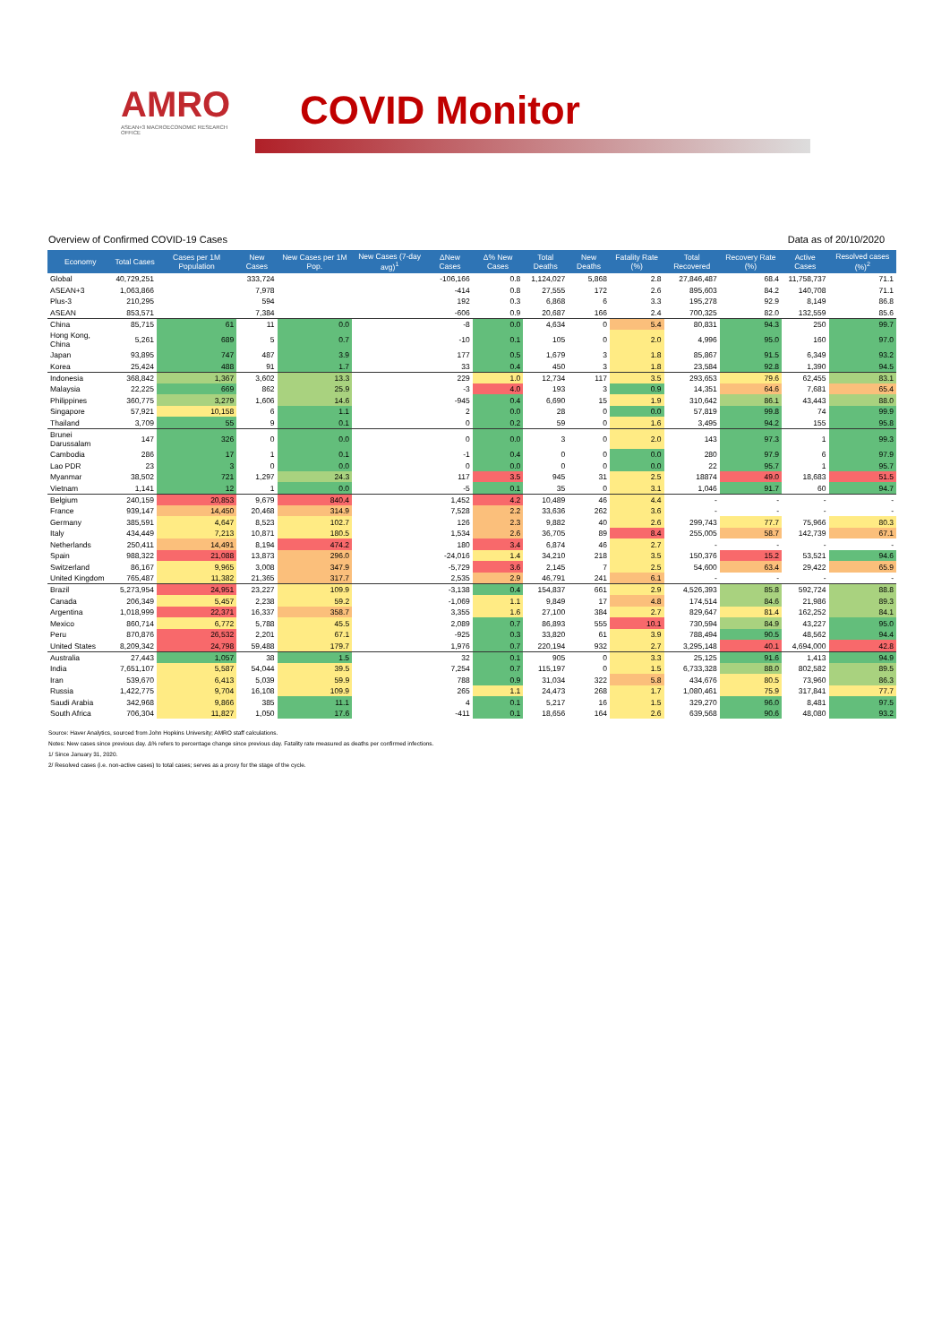AMRO
ASEAN+3 MACROECONOMIC RESEARCH OFFICE
COVID Monitor
Overview of Confirmed COVID-19 Cases Data as of 20/10/2020
| Economy | Total Cases | Cases per 1M Population | New Cases | New Cases per 1M Pop. | New Cases (7-day avg)<sup>1</sup> | ΔNew Cases | Δ% New Cases | Total Deaths | New Deaths | Fatality Rate (%) | Total Recovered | Recovery Rate (%) | Active Cases | Resolved cases (%)<sup>2</sup> |
| --- | --- | --- | --- | --- | --- | --- | --- | --- | --- | --- | --- | --- | --- | --- |
| Global | 40,729,251 | | 333,724 | | | -106,166 | 0.8 | 1,124,027 | 5,868 | 2.8 | 27,846,487 | 68.4 | 11,758,737 | 71.1 |
| ASEAN+3 | 1,063,866 | | 7,978 | | | -414 | 0.8 | 27,555 | 172 | 2.6 | 895,603 | 84.2 | 140,708 | 71.1 |
| Plus-3 | 210,295 | | 594 | | | 192 | 0.3 | 6,868 | 6 | 3.3 | 195,278 | 92.9 | 8,149 | 86.8 |
| ASEAN | 853,571 | | 7,384 | | | -606 | 0.9 | 20,687 | 166 | 2.4 | 700,325 | 82.0 | 132,559 | 85.6 |
| China | 85,715 | 61 | 11 | 0.0 | | -8 | 0.0 | 4,634 | 0 | 5.4 | 80,831 | 94.3 | 250 | 99.7 |
| Hong Kong, China | 5,261 | 689 | 5 | 0.7 | | -10 | 0.1 | 105 | 0 | 2.0 | 4,996 | 95.0 | 160 | 97.0 |
| Japan | 93,895 | 747 | 487 | 3.9 | | 177 | 0.5 | 1,679 | 3 | 1.8 | 85,867 | 91.5 | 6,349 | 93.2 |
| Korea | 25,424 | 488 | 91 | 1.7 | | 33 | 0.4 | 450 | 3 | 1.8 | 23,584 | 92.8 | 1,390 | 94.5 |
| Indonesia | 368,842 | 1,367 | 3,602 | 13.3 | | 229 | 1.0 | 12,734 | 117 | 3.5 | 293,653 | 79.6 | 62,455 | 83.1 |
| Malaysia | 22,225 | 669 | 862 | 25.9 | | -3 | 4.0 | 193 | 3 | 0.9 | 14,351 | 64.6 | 7,681 | 65.4 |
| Philippines | 360,775 | 3,279 | 1,606 | 14.6 | | -945 | 0.4 | 6,690 | 15 | 1.9 | 310,642 | 86.1 | 43,443 | 88.0 |
| Singapore | 57,921 | 10,158 | 6 | 1.1 | | 2 | 0.0 | 28 | 0 | 0.0 | 57,819 | 99.8 | 74 | 99.9 |
| Thailand | 3,709 | 55 | 9 | 0.1 | | 0 | 0.2 | 59 | 0 | 1.6 | 3,495 | 94.2 | 155 | 95.8 |
| Brunei Darussalam | 147 | 326 | 0 | 0.0 | | 0 | 0.0 | 3 | 0 | 2.0 | 143 | 97.3 | 1 | 99.3 |
| Cambodia | 286 | 17 | 1 | 0.1 | | -1 | 0.4 | 0 | 0 | 0.0 | 280 | 97.9 | 6 | 97.9 |
| Lao PDR | 23 | 3 | 0 | 0.0 | | 0 | 0.0 | 0 | 0 | 0.0 | 22 | 95.7 | 1 | 95.7 |
| Myanmar | 38,502 | 721 | 1,297 | 24.3 | | 117 | 3.5 | 945 | 31 | 2.5 | 18874 | 49.0 | 18,683 | 51.5 |
| Vietnam | 1,141 | 12 | 1 | 0.0 | | -5 | 0.1 | 35 | 0 | 3.1 | 1,046 | 91.7 | 60 | 94.7 |
| Belgium | 240,159 | 20,853 | 9,679 | 840.4 | | 1,452 | 4.2 | 10,489 | 46 | 4.4 | - | - | - | - |
| France | 939,147 | 14,450 | 20,468 | 314.9 | | 7,528 | 2.2 | 33,636 | 262 | 3.6 | - | - | - | - |
| Germany | 385,591 | 4,647 | 8,523 | 102.7 | | 126 | 2.3 | 9,882 | 40 | 2.6 | 299,743 | 77.7 | 75,966 | 80.3 |
| Italy | 434,449 | 7,213 | 10,871 | 180.5 | | 1,534 | 2.6 | 36,705 | 89 | 8.4 | 255,005 | 58.7 | 142,739 | 67.1 |
| Netherlands | 250,411 | 14,491 | 8,194 | 474.2 | | 180 | 3.4 | 6,874 | 46 | 2.7 | - | - | - | - |
| Spain | 988,322 | 21,088 | 13,873 | 296.0 | | -24,016 | 1.4 | 34,210 | 218 | 3.5 | 150,376 | 15.2 | 53,521 | 94.6 |
| Switzerland | 86,167 | 9,965 | 3,008 | 347.9 | | -5,729 | 3.6 | 2,145 | 7 | 2.5 | 54,600 | 63.4 | 29,422 | 65.9 |
| United Kingdom | 765,487 | 11,382 | 21,365 | 317.7 | | 2,535 | 2.9 | 46,791 | 241 | 6.1 | - | - | - | - |
| Brazil | 5,273,954 | 24,951 | 23,227 | 109.9 | | -3,138 | 0.4 | 154,837 | 661 | 2.9 | 4,526,393 | 85.8 | 592,724 | 88.8 |
| Canada | 206,349 | 5,457 | 2,238 | 59.2 | | -1,069 | 1.1 | 9,849 | 17 | 4.8 | 174,514 | 84.6 | 21,986 | 89.3 |
| Argentina | 1,018,999 | 22,371 | 16,337 | 358.7 | | 3,355 | 1.6 | 27,100 | 384 | 2.7 | 829,647 | 81.4 | 162,252 | 84.1 |
| Mexico | 860,714 | 6,772 | 5,788 | 45.5 | | 2,089 | 0.7 | 86,893 | 555 | 10.1 | 730,594 | 84.9 | 43,227 | 95.0 |
| Peru | 870,876 | 26,532 | 2,201 | 67.1 | | -925 | 0.3 | 33,820 | 61 | 3.9 | 788,494 | 90.5 | 48,562 | 94.4 |
| United States | 8,209,342 | 24,798 | 59,488 | 179.7 | | 1,976 | 0.7 | 220,194 | 932 | 2.7 | 3,295,148 | 40.1 | 4,694,000 | 42.8 |
| Australia | 27,443 | 1,057 | 38 | 1.5 | | 32 | 0.1 | 905 | 0 | 3.3 | 25,125 | 91.6 | 1,413 | 94.9 |
| India | 7,651,107 | 5,587 | 54,044 | 39.5 | | 7,254 | 0.7 | 115,197 | 0 | 1.5 | 6,733,328 | 88.0 | 802,582 | 89.5 |
| Iran | 539,670 | 6,413 | 5,039 | 59.9 | | 788 | 0.9 | 31,034 | 322 | 5.8 | 434,676 | 80.5 | 73,960 | 86.3 |
| Russia | 1,422,775 | 9,704 | 16,108 | 109.9 | | 265 | 1.1 | 24,473 | 268 | 1.7 | 1,080,461 | 75.9 | 317,841 | 77.7 |
| Saudi Arabia | 342,968 | 9,866 | 385 | 11.1 | | 4 | 0.1 | 5,217 | 16 | 1.5 | 329,270 | 96.0 | 8,481 | 97.5 |
| South Africa | 706,304 | 11,827 | 1,050 | 17.6 | | -411 | 0.1 | 18,656 | 164 | 2.6 | 639,568 | 90.6 | 48,080 | 93.2 |
Source: Haver Analytics, sourced from John Hopkins University; AMRO staff calculations.
Notes: New cases since previous day. Δ% refers to percentage change since previous day. Fatality rate measured as deaths per confirmed infections.
1/ Since January 31, 2020.
2/ Resolved cases (i.e. non-active cases) to total cases; serves as a proxy for the stage of the cycle.